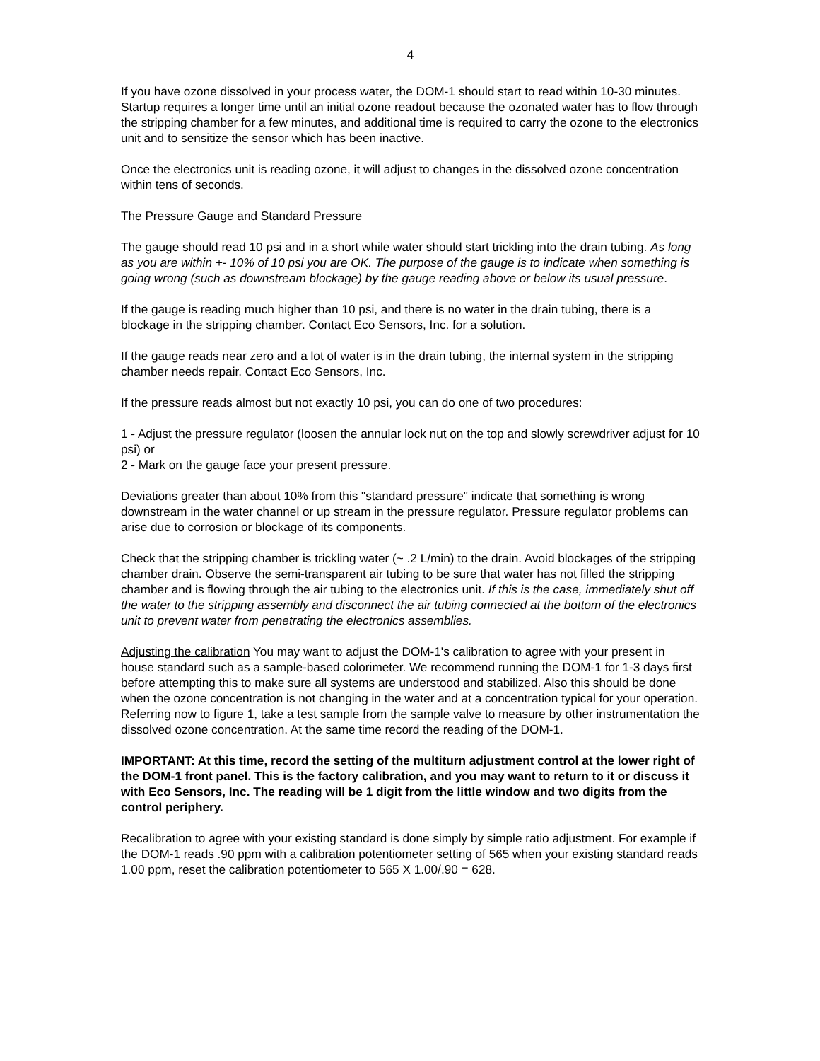4
If you have ozone dissolved in your process water, the DOM-1 should start to read within 10-30 minutes. Startup requires a longer time until an initial ozone readout because the ozonated water has to flow through the stripping chamber for a few minutes, and additional time is required to carry the ozone to the electronics unit and to sensitize the sensor which has been inactive.
Once the electronics unit is reading ozone, it will adjust to changes in the dissolved ozone concentration within tens of seconds.
The Pressure Gauge and Standard Pressure
The gauge should read 10 psi and in a short while water should start trickling into the drain tubing. As long as you are within +- 10% of 10 psi you are OK. The purpose of the gauge is to indicate when something is going wrong (such as downstream blockage) by the gauge reading above or below its usual pressure.
If the gauge is reading much higher than 10 psi, and there is no water in the drain tubing, there is a blockage in the stripping chamber. Contact Eco Sensors, Inc. for a solution.
If the gauge reads near zero and a lot of water is in the drain tubing, the internal system in the stripping chamber needs repair. Contact Eco Sensors, Inc.
If the pressure reads almost but not exactly 10 psi, you can do one of two procedures:
1 - Adjust the pressure regulator (loosen the annular lock nut on the top and slowly screwdriver adjust for 10 psi) or
2 - Mark on the gauge face your present pressure.
Deviations greater than about 10% from this "standard pressure" indicate that something is wrong downstream in the water channel or up stream in the pressure regulator. Pressure regulator problems can arise due to corrosion or blockage of its components.
Check that the stripping chamber is trickling water (~ .2 L/min) to the drain. Avoid blockages of the stripping chamber drain. Observe the semi-transparent air tubing to be sure that water has not filled the stripping chamber and is flowing through the air tubing to the electronics unit. If this is the case, immediately shut off the water to the stripping assembly and disconnect the air tubing connected at the bottom of the electronics unit to prevent water from penetrating the electronics assemblies.
Adjusting the calibration You may want to adjust the DOM-1's calibration to agree with your present in house standard such as a sample-based colorimeter. We recommend running the DOM-1 for 1-3 days first before attempting this to make sure all systems are understood and stabilized. Also this should be done when the ozone concentration is not changing in the water and at a concentration typical for your operation. Referring now to figure 1, take a test sample from the sample valve to measure by other instrumentation the dissolved ozone concentration. At the same time record the reading of the DOM-1.
IMPORTANT: At this time, record the setting of the multiturn adjustment control at the lower right of the DOM-1 front panel. This is the factory calibration, and you may want to return to it or discuss it with Eco Sensors, Inc. The reading will be 1 digit from the little window and two digits from the control periphery.
Recalibration to agree with your existing standard is done simply by simple ratio adjustment. For example if the DOM-1 reads .90 ppm with a calibration potentiometer setting of 565 when your existing standard reads 1.00 ppm, reset the calibration potentiometer to 565 X 1.00/.90 = 628.